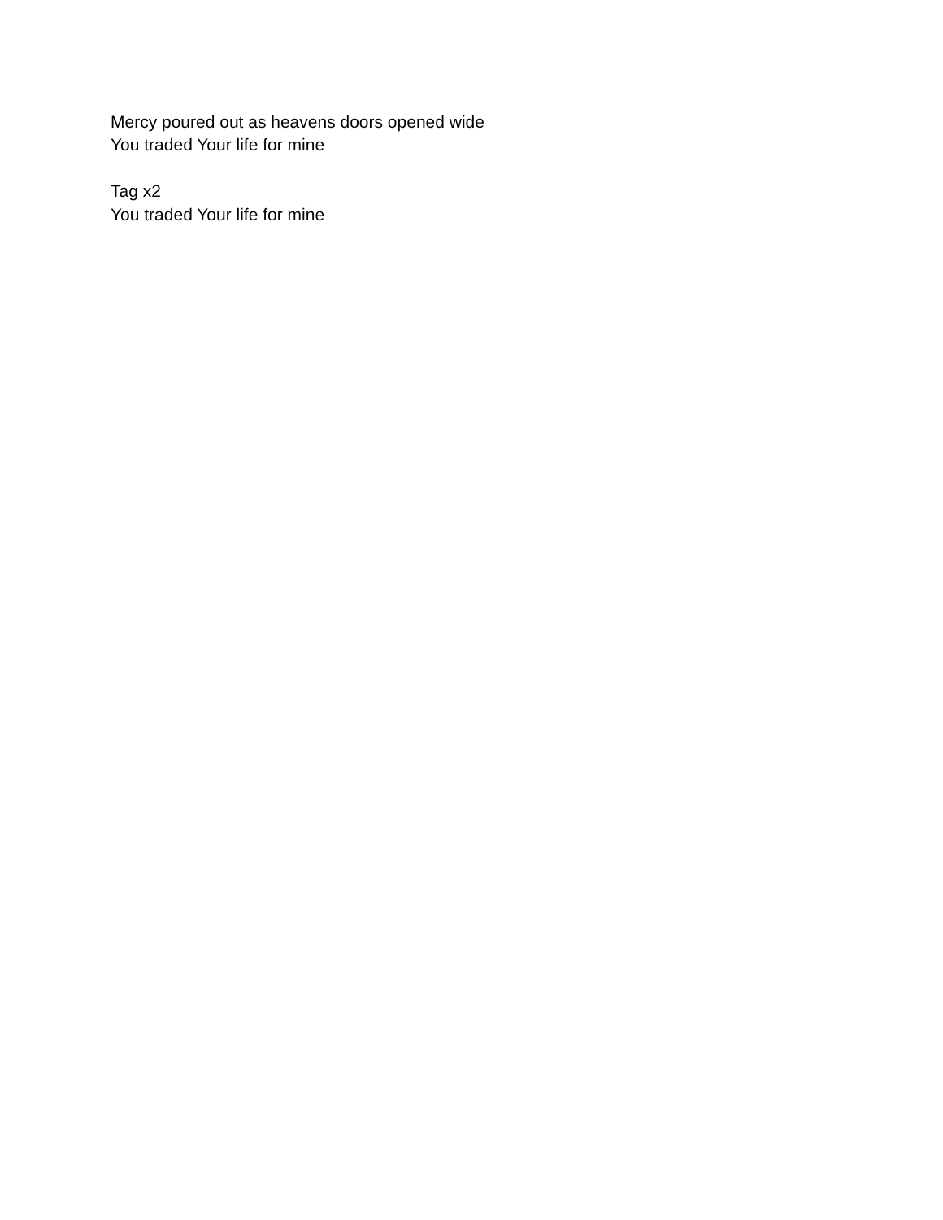Mercy poured out as heavens doors opened wide
You traded Your life for mine
Tag x2
You traded Your life for mine